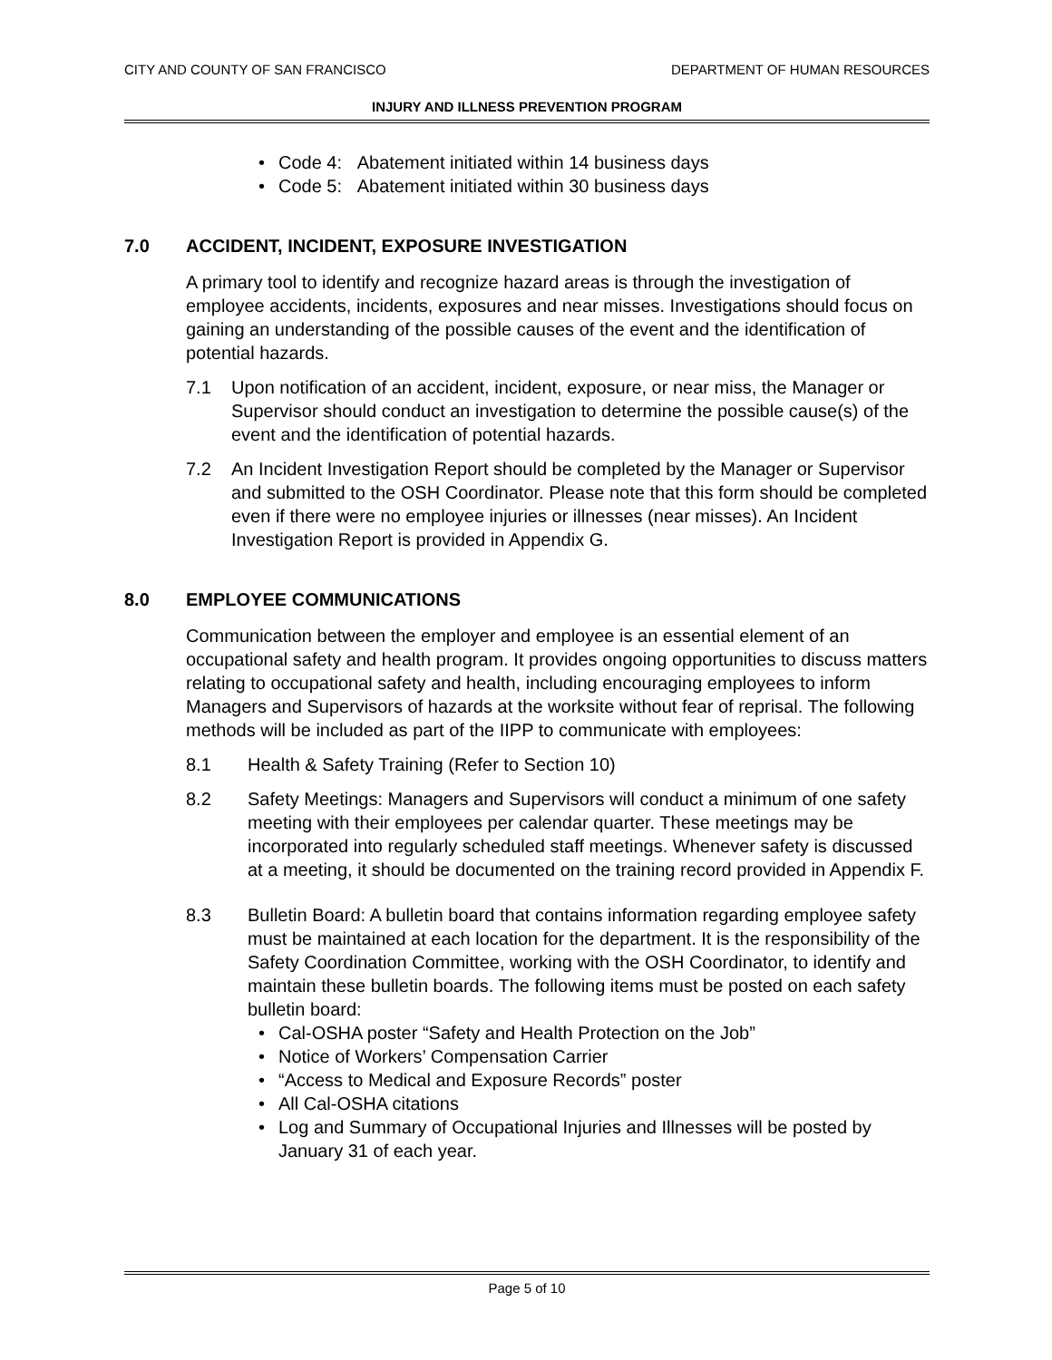CITY AND COUNTY OF SAN FRANCISCO DEPARTMENT OF HUMAN RESOURCES
INJURY AND ILLNESS PREVENTION PROGRAM
Code 4: Abatement initiated within 14 business days
Code 5: Abatement initiated within 30 business days
7.0 ACCIDENT, INCIDENT, EXPOSURE INVESTIGATION
A primary tool to identify and recognize hazard areas is through the investigation of employee accidents, incidents, exposures and near misses. Investigations should focus on gaining an understanding of the possible causes of the event and the identification of potential hazards.
7.1 Upon notification of an accident, incident, exposure, or near miss, the Manager or Supervisor should conduct an investigation to determine the possible cause(s) of the event and the identification of potential hazards.
7.2 An Incident Investigation Report should be completed by the Manager or Supervisor and submitted to the OSH Coordinator. Please note that this form should be completed even if there were no employee injuries or illnesses (near misses). An Incident Investigation Report is provided in Appendix G.
8.0 EMPLOYEE COMMUNICATIONS
Communication between the employer and employee is an essential element of an occupational safety and health program. It provides ongoing opportunities to discuss matters relating to occupational safety and health, including encouraging employees to inform Managers and Supervisors of hazards at the worksite without fear of reprisal. The following methods will be included as part of the IIPP to communicate with employees:
8.1 Health & Safety Training (Refer to Section 10)
8.2 Safety Meetings: Managers and Supervisors will conduct a minimum of one safety meeting with their employees per calendar quarter. These meetings may be incorporated into regularly scheduled staff meetings. Whenever safety is discussed at a meeting, it should be documented on the training record provided in Appendix F.
8.3 Bulletin Board: A bulletin board that contains information regarding employee safety must be maintained at each location for the department. It is the responsibility of the Safety Coordination Committee, working with the OSH Coordinator, to identify and maintain these bulletin boards. The following items must be posted on each safety bulletin board:
Cal-OSHA poster “Safety and Health Protection on the Job”
Notice of Workers’ Compensation Carrier
“Access to Medical and Exposure Records” poster
All Cal-OSHA citations
Log and Summary of Occupational Injuries and Illnesses will be posted by January 31 of each year.
Page 5 of 10